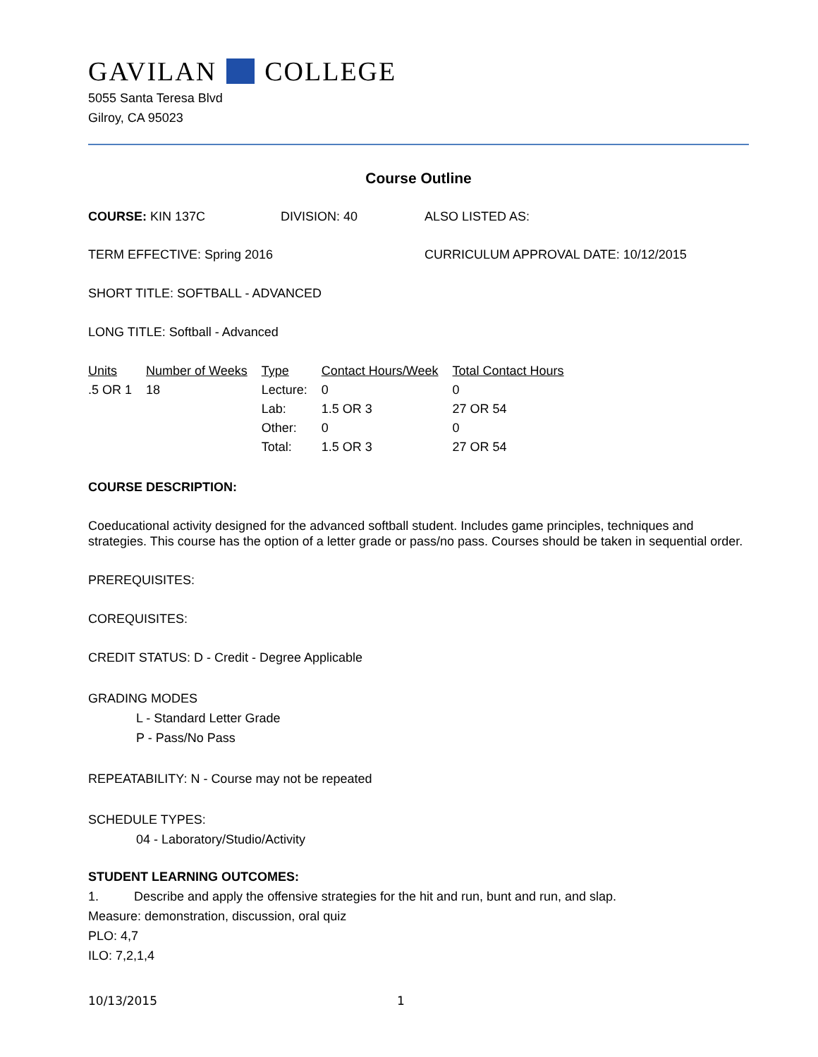GAVILAN COLLEGE
5055 Santa Teresa Blvd
Gilroy, CA 95023
Course Outline
COURSE: KIN 137C DIVISION: 40 ALSO LISTED AS:
TERM EFFECTIVE: Spring 2016 CURRICULUM APPROVAL DATE: 10/12/2015
SHORT TITLE: SOFTBALL - ADVANCED
LONG TITLE: Softball - Advanced
| Units | Number of Weeks | Type | Contact Hours/Week | Total Contact Hours |
| --- | --- | --- | --- | --- |
| .5 OR 1 | 18 | Lecture: | 0 | 0 |
| | | Lab: | 1.5 OR 3 | 27 OR 54 |
| | | Other: | 0 | 0 |
| | | Total: | 1.5 OR 3 | 27 OR 54 |
COURSE DESCRIPTION:
Coeducational activity designed for the advanced softball student. Includes game principles, techniques and strategies. This course has the option of a letter grade or pass/no pass. Courses should be taken in sequential order.
PREREQUISITES:
COREQUISITES:
CREDIT STATUS: D - Credit - Degree Applicable
GRADING MODES
L - Standard Letter Grade
P - Pass/No Pass
REPEATABILITY: N - Course may not be repeated
SCHEDULE TYPES:
04 - Laboratory/Studio/Activity
STUDENT LEARNING OUTCOMES:
1. Describe and apply the offensive strategies for the hit and run, bunt and run, and slap.
Measure: demonstration, discussion, oral quiz
PLO: 4,7
ILO: 7,2,1,4
10/13/2015 1